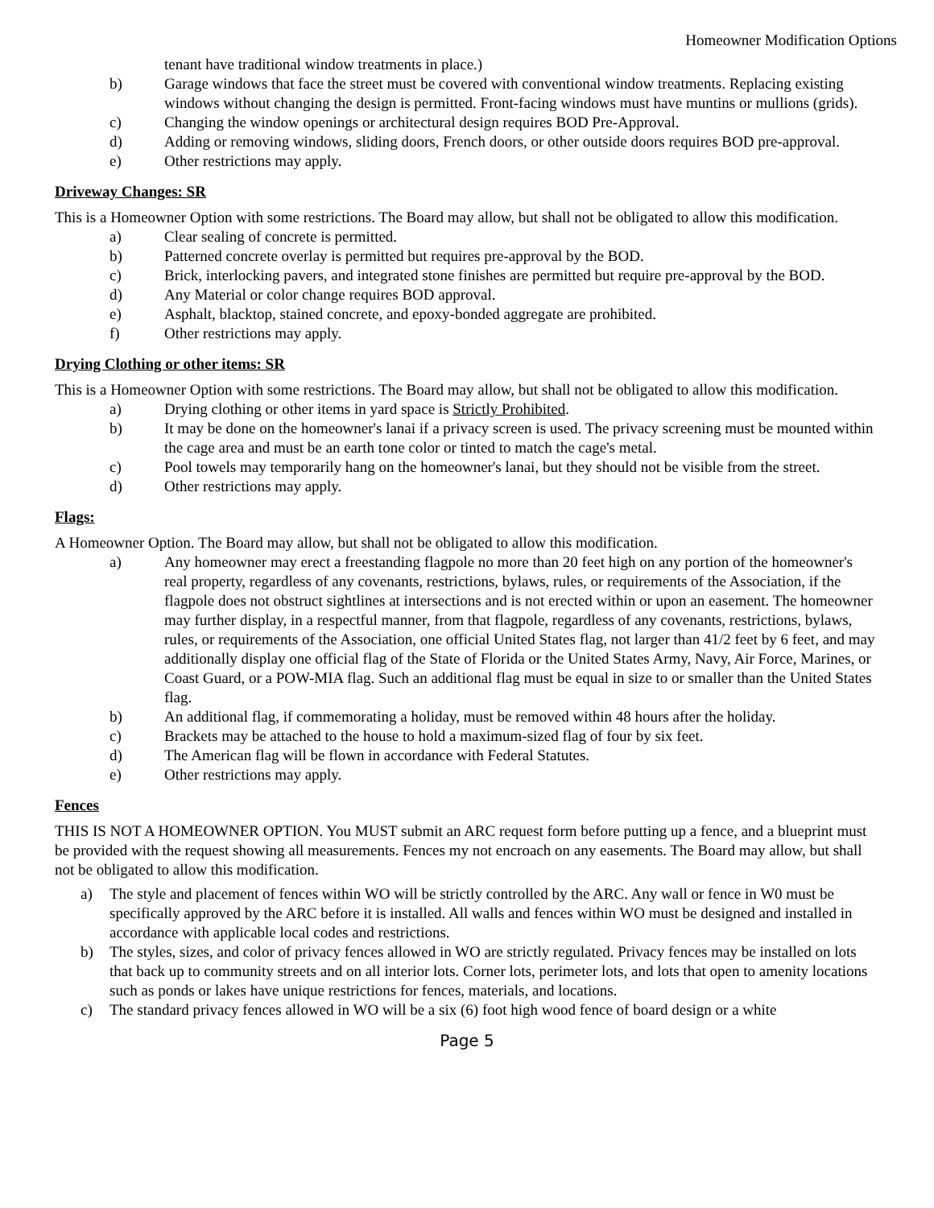Homeowner Modification Options
tenant have traditional window treatments in place.)
b) Garage windows that face the street must be covered with conventional window treatments. Replacing existing windows without changing the design is permitted. Front-facing windows must have muntins or mullions (grids).
c) Changing the window openings or architectural design requires BOD Pre-Approval.
d) Adding or removing windows, sliding doors, French doors, or other outside doors requires BOD pre-approval.
e) Other restrictions may apply.
Driveway Changes: SR
This is a Homeowner Option with some restrictions. The Board may allow, but shall not be obligated to allow this modification.
a) Clear sealing of concrete is permitted.
b) Patterned concrete overlay is permitted but requires pre-approval by the BOD.
c) Brick, interlocking pavers, and integrated stone finishes are permitted but require pre-approval by the BOD.
d) Any Material or color change requires BOD approval.
e) Asphalt, blacktop, stained concrete, and epoxy-bonded aggregate are prohibited.
f) Other restrictions may apply.
Drying Clothing or other items: SR
This is a Homeowner Option with some restrictions. The Board may allow, but shall not be obligated to allow this modification.
a) Drying clothing or other items in yard space is Strictly Prohibited.
b) It may be done on the homeowner's lanai if a privacy screen is used. The privacy screening must be mounted within the cage area and must be an earth tone color or tinted to match the cage's metal.
c) Pool towels may temporarily hang on the homeowner's lanai, but they should not be visible from the street.
d) Other restrictions may apply.
Flags:
A Homeowner Option. The Board may allow, but shall not be obligated to allow this modification.
a) Any homeowner may erect a freestanding flagpole no more than 20 feet high on any portion of the homeowner's real property, regardless of any covenants, restrictions, bylaws, rules, or requirements of the Association, if the flagpole does not obstruct sightlines at intersections and is not erected within or upon an easement. The homeowner may further display, in a respectful manner, from that flagpole, regardless of any covenants, restrictions, bylaws, rules, or requirements of the Association, one official United States flag, not larger than 41/2 feet by 6 feet, and may additionally display one official flag of the State of Florida or the United States Army, Navy, Air Force, Marines, or Coast Guard, or a POW-MIA flag. Such an additional flag must be equal in size to or smaller than the United States flag.
b) An additional flag, if commemorating a holiday, must be removed within 48 hours after the holiday.
c) Brackets may be attached to the house to hold a maximum-sized flag of four by six feet.
d) The American flag will be flown in accordance with Federal Statutes.
e) Other restrictions may apply.
Fences
THIS IS NOT A HOMEOWNER OPTION. You MUST submit an ARC request form before putting up a fence, and a blueprint must be provided with the request showing all measurements. Fences my not encroach on any easements. The Board may allow, but shall not be obligated to allow this modification.
a) The style and placement of fences within WO will be strictly controlled by the ARC. Any wall or fence in W0 must be specifically approved by the ARC before it is installed. All walls and fences within WO must be designed and installed in accordance with applicable local codes and restrictions.
b) The styles, sizes, and color of privacy fences allowed in WO are strictly regulated. Privacy fences may be installed on lots that back up to community streets and on all interior lots. Corner lots, perimeter lots, and lots that open to amenity locations such as ponds or lakes have unique restrictions for fences, materials, and locations.
c) The standard privacy fences allowed in WO will be a six (6) foot high wood fence of board design or a white
Page 5